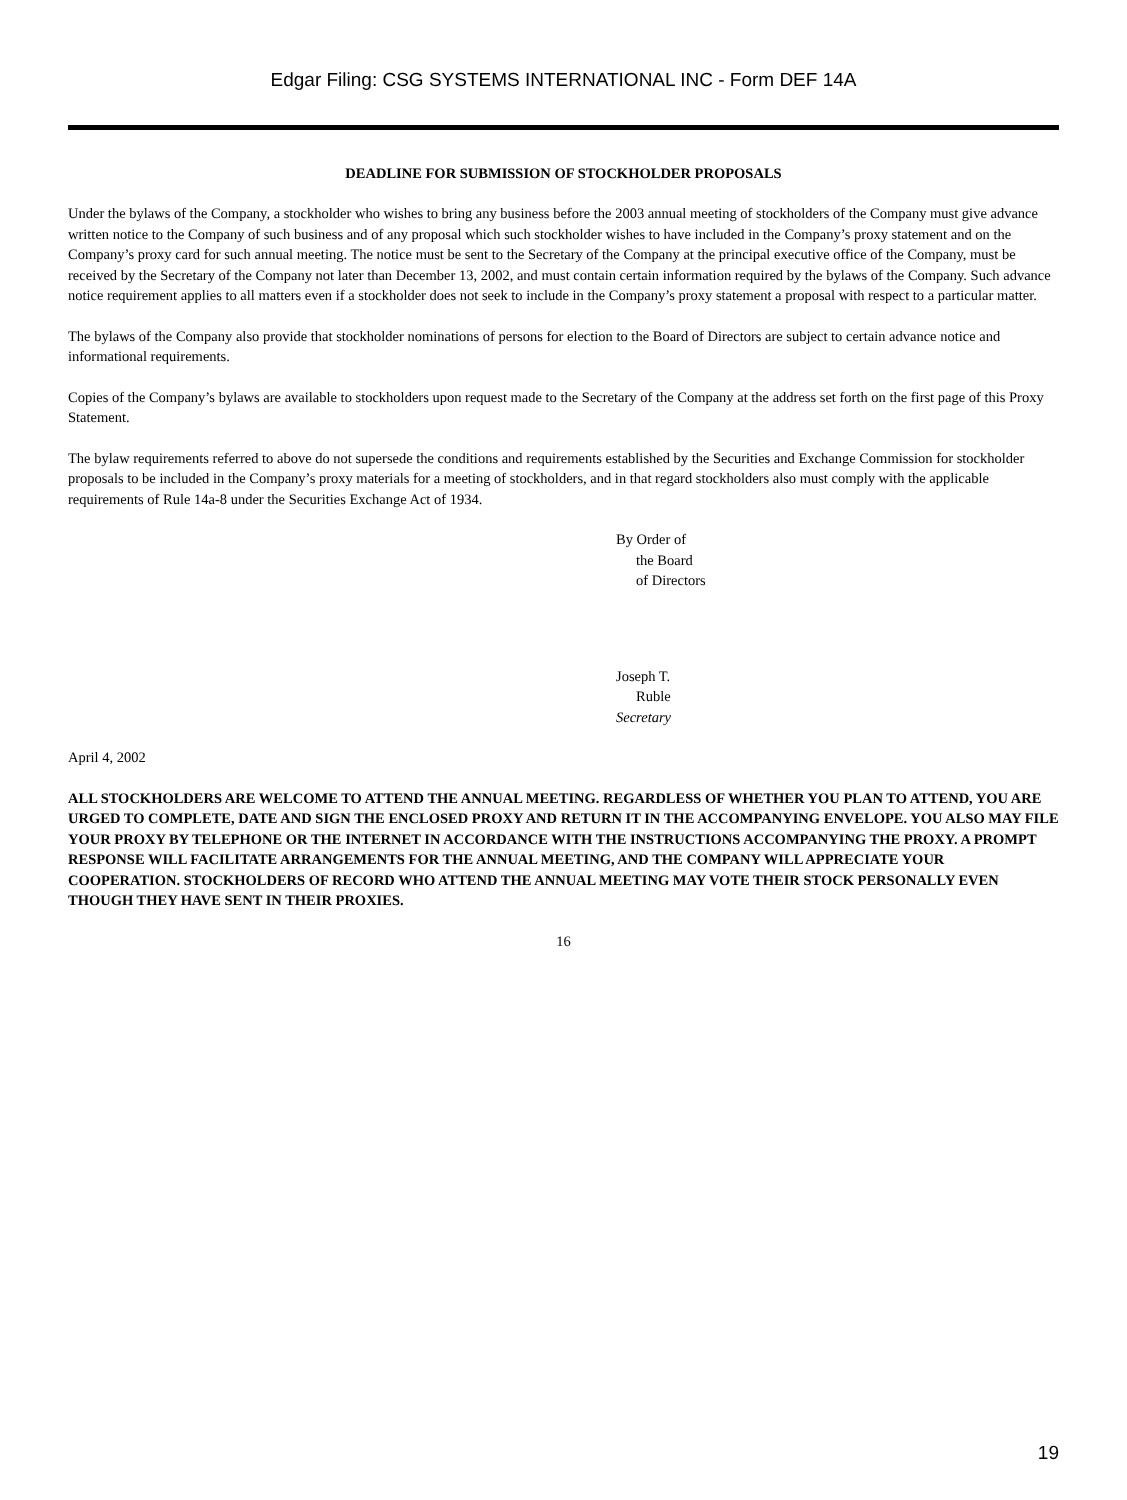Edgar Filing: CSG SYSTEMS INTERNATIONAL INC - Form DEF 14A
DEADLINE FOR SUBMISSION OF STOCKHOLDER PROPOSALS
Under the bylaws of the Company, a stockholder who wishes to bring any business before the 2003 annual meeting of stockholders of the Company must give advance written notice to the Company of such business and of any proposal which such stockholder wishes to have included in the Company’s proxy statement and on the Company’s proxy card for such annual meeting. The notice must be sent to the Secretary of the Company at the principal executive office of the Company, must be received by the Secretary of the Company not later than December 13, 2002, and must contain certain information required by the bylaws of the Company. Such advance notice requirement applies to all matters even if a stockholder does not seek to include in the Company’s proxy statement a proposal with respect to a particular matter.
The bylaws of the Company also provide that stockholder nominations of persons for election to the Board of Directors are subject to certain advance notice and informational requirements.
Copies of the Company’s bylaws are available to stockholders upon request made to the Secretary of the Company at the address set forth on the first page of this Proxy Statement.
The bylaw requirements referred to above do not supersede the conditions and requirements established by the Securities and Exchange Commission for stockholder proposals to be included in the Company’s proxy materials for a meeting of stockholders, and in that regard stockholders also must comply with the applicable requirements of Rule 14a-8 under the Securities Exchange Act of 1934.
By Order of
the Board of Directors
Joseph T.
Ruble
Secretary
April 4, 2002
ALL STOCKHOLDERS ARE WELCOME TO ATTEND THE ANNUAL MEETING. REGARDLESS OF WHETHER YOU PLAN TO ATTEND, YOU ARE URGED TO COMPLETE, DATE AND SIGN THE ENCLOSED PROXY AND RETURN IT IN THE ACCOMPANYING ENVELOPE. YOU ALSO MAY FILE YOUR PROXY BY TELEPHONE OR THE INTERNET IN ACCORDANCE WITH THE INSTRUCTIONS ACCOMPANYING THE PROXY. A PROMPT RESPONSE WILL FACILITATE ARRANGEMENTS FOR THE ANNUAL MEETING, AND THE COMPANY WILL APPRECIATE YOUR COOPERATION. STOCKHOLDERS OF RECORD WHO ATTEND THE ANNUAL MEETING MAY VOTE THEIR STOCK PERSONALLY EVEN THOUGH THEY HAVE SENT IN THEIR PROXIES.
16
19